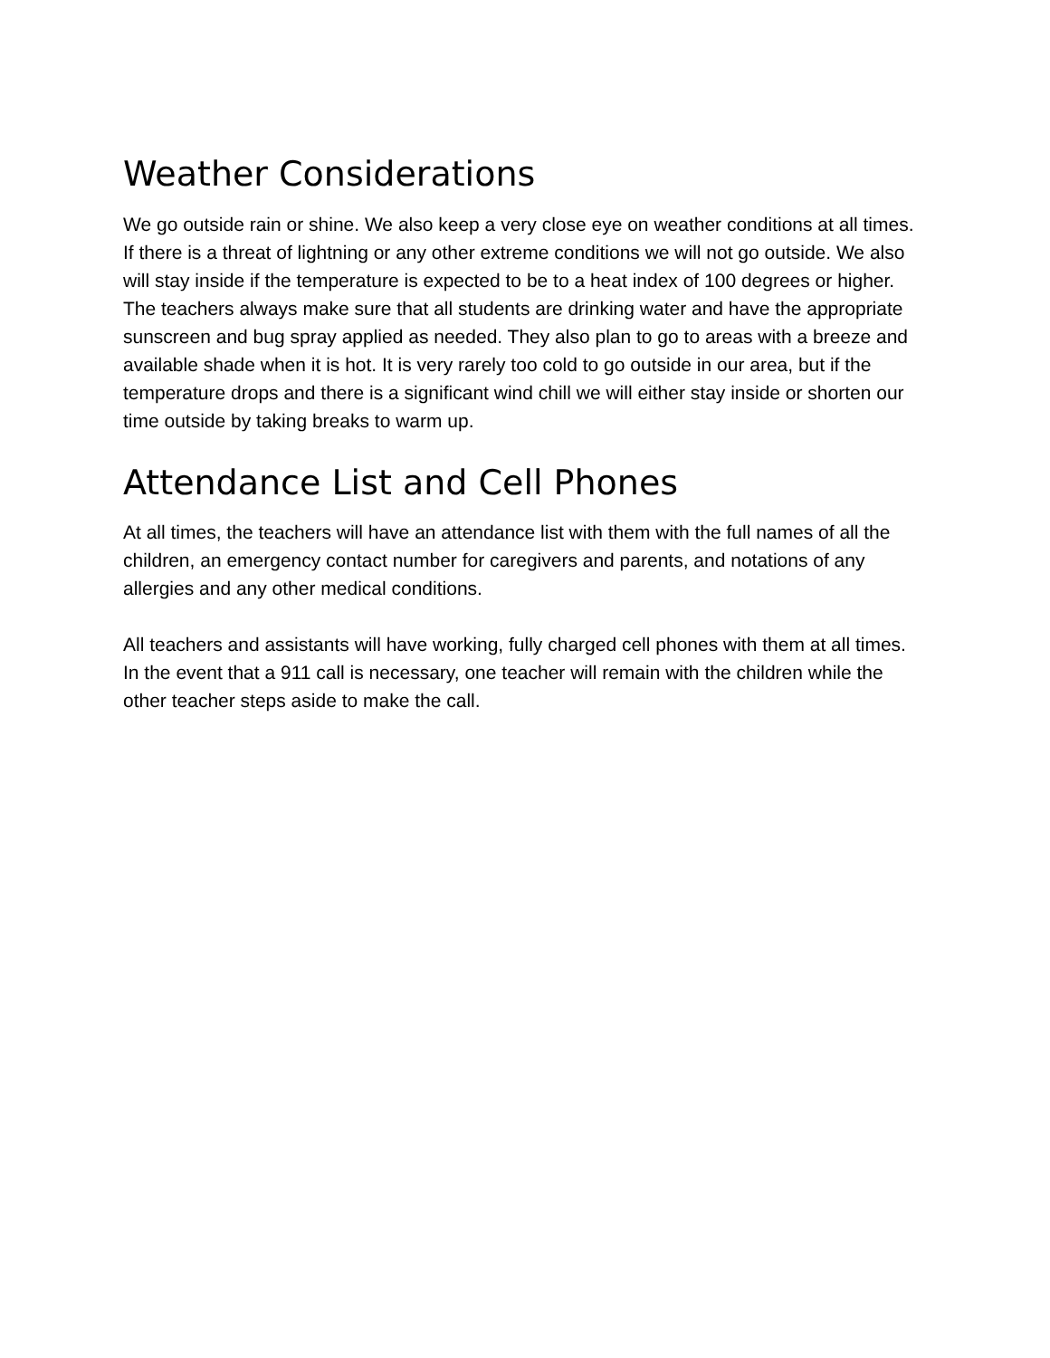Weather Considerations
We go outside rain or shine. We also keep a very close eye on weather conditions at all times. If there is a threat of lightning or any other extreme conditions we will not go outside. We also will stay inside if the temperature is expected to be to a heat index of 100 degrees or higher. The teachers always make sure that all students are drinking water and have the appropriate sunscreen and bug spray applied as needed. They also plan to go to areas with a breeze and available shade when it is hot. It is very rarely too cold to go outside in our area, but if the temperature drops and there is a significant wind chill we will either stay inside or shorten our time outside by taking breaks to warm up.
Attendance List and Cell Phones
At all times, the teachers will have an attendance list with them with the full names of all the children, an emergency contact number for caregivers and parents, and notations of any allergies and any other medical conditions.
All teachers and assistants will have working, fully charged cell phones with them at all times. In the event that a 911 call is necessary, one teacher will remain with the children while the other teacher steps aside to make the call.